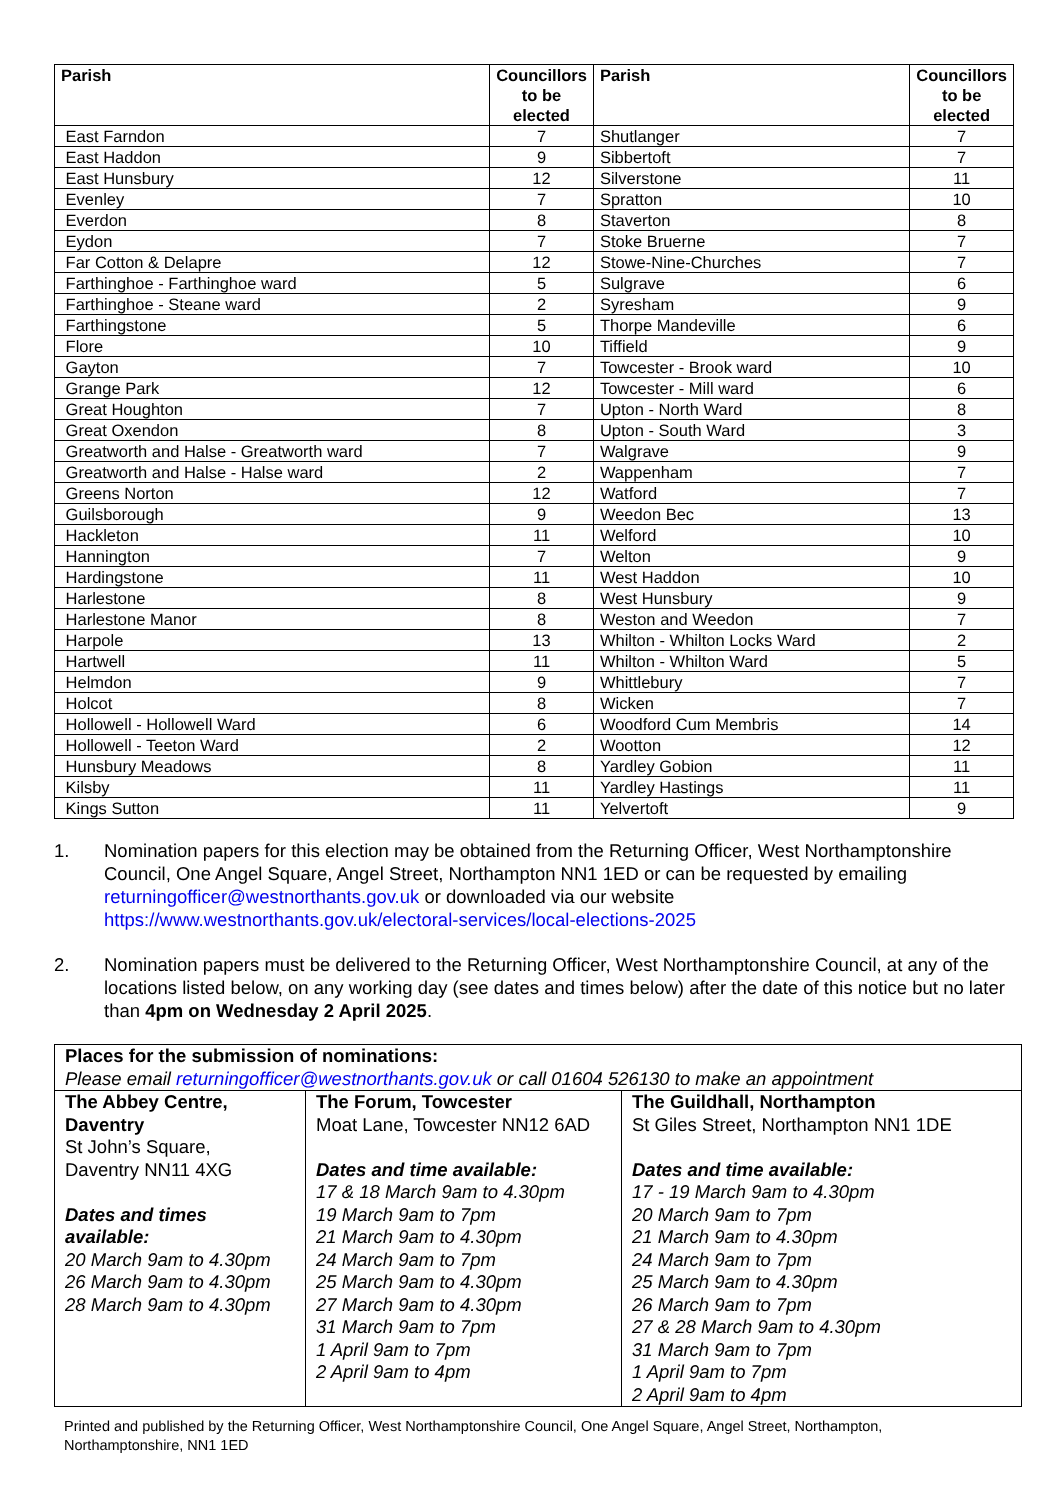| Parish | Councillors to be elected | Parish | Councillors to be elected |
| --- | --- | --- | --- |
| East Farndon | 7 | Shutlanger | 7 |
| East Haddon | 9 | Sibbertoft | 7 |
| East Hunsbury | 12 | Silverstone | 11 |
| Evenley | 7 | Spratton | 10 |
| Everdon | 8 | Staverton | 8 |
| Eydon | 7 | Stoke Bruerne | 7 |
| Far Cotton & Delapre | 12 | Stowe-Nine-Churches | 7 |
| Farthinghoe - Farthinghoe ward | 5 | Sulgrave | 6 |
| Farthinghoe - Steane ward | 2 | Syresham | 9 |
| Farthingstone | 5 | Thorpe Mandeville | 6 |
| Flore | 10 | Tiffield | 9 |
| Gayton | 7 | Towcester - Brook ward | 10 |
| Grange Park | 12 | Towcester - Mill ward | 6 |
| Great Houghton | 7 | Upton - North Ward | 8 |
| Great Oxendon | 8 | Upton - South Ward | 3 |
| Greatworth and Halse - Greatworth ward | 7 | Walgrave | 9 |
| Greatworth and Halse - Halse ward | 2 | Wappenham | 7 |
| Greens Norton | 12 | Watford | 7 |
| Guilsborough | 9 | Weedon Bec | 13 |
| Hackleton | 11 | Welford | 10 |
| Hannington | 7 | Welton | 9 |
| Hardingstone | 11 | West Haddon | 10 |
| Harlestone | 8 | West Hunsbury | 9 |
| Harlestone Manor | 8 | Weston and Weedon | 7 |
| Harpole | 13 | Whilton - Whilton Locks Ward | 2 |
| Hartwell | 11 | Whilton - Whilton Ward | 5 |
| Helmdon | 9 | Whittlebury | 7 |
| Holcot | 8 | Wicken | 7 |
| Hollowell - Hollowell Ward | 6 | Woodford Cum Membris | 14 |
| Hollowell - Teeton Ward | 2 | Wootton | 12 |
| Hunsbury Meadows | 8 | Yardley Gobion | 11 |
| Kilsby | 11 | Yardley Hastings | 11 |
| Kings Sutton | 11 | Yelvertoft | 9 |
1. Nomination papers for this election may be obtained from the Returning Officer, West Northamptonshire Council, One Angel Square, Angel Street, Northampton NN1 1ED or can be requested by emailing returningofficer@westnorthants.gov.uk or downloaded via our website https://www.westnorthants.gov.uk/electoral-services/local-elections-2025
2. Nomination papers must be delivered to the Returning Officer, West Northamptonshire Council, at any of the locations listed below, on any working day (see dates and times below) after the date of this notice but no later than 4pm on Wednesday 2 April 2025.
| Places for the submission of nominations: Please email returningofficer@westnorthants.gov.uk or call 01604 526130 to make an appointment | | |
| The Abbey Centre, Daventry St John’s Square, Daventry NN11 4XG Dates and times available: 20 March 9am to 4.30pm 26 March 9am to 4.30pm 28 March 9am to 4.30pm | The Forum, Towcester Moat Lane, Towcester NN12 6AD Dates and time available: 17 & 18 March 9am to 4.30pm 19 March 9am to 7pm 21 March 9am to 4.30pm 24 March 9am to 7pm 25 March 9am to 4.30pm 27 March 9am to 4.30pm 31 March 9am to 7pm 1 April 9am to 7pm 2 April 9am to 4pm | The Guildhall, Northampton St Giles Street, Northampton NN1 1DE Dates and time available: 17 - 19 March 9am to 4.30pm 20 March 9am to 7pm 21 March 9am to 4.30pm 24 March 9am to 7pm 25 March 9am to 4.30pm 26 March 9am to 7pm 27 & 28 March 9am to 4.30pm 31 March 9am to 7pm 1 April 9am to 7pm 2 April 9am to 4pm |
Printed and published by the Returning Officer, West Northamptonshire Council, One Angel Square, Angel Street, Northampton, Northamptonshire, NN1 1ED